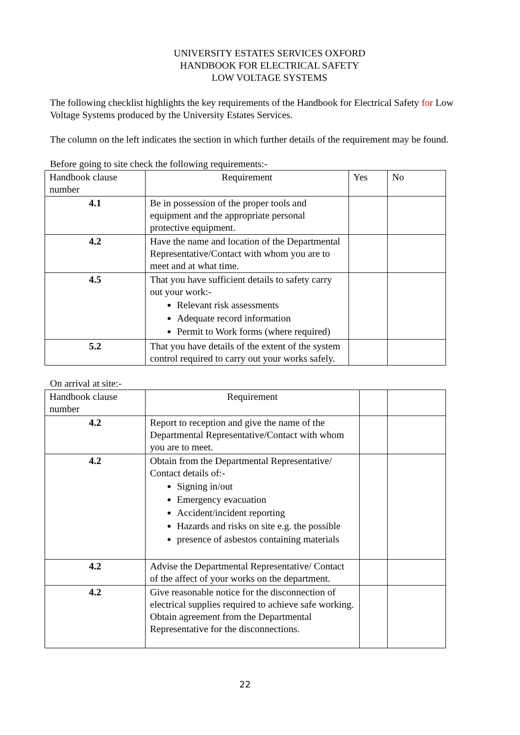UNIVERSITY ESTATES SERVICES OXFORD
HANDBOOK FOR ELECTRICAL SAFETY
LOW VOLTAGE SYSTEMS
The following checklist highlights the key requirements of the Handbook for Electrical Safety for Low Voltage Systems produced by the University Estates Services.
The column on the left indicates the section in which further details of the requirement may be found.
Before going to site check the following requirements:-
| Handbook clause number | Requirement | Yes | No |
| 4.1 | Be in possession of the proper tools and equipment and the appropriate personal protective equipment. | | |
| 4.2 | Have the name and location of the Departmental Representative/Contact with whom you are to meet and at what time. | | |
| 4.5 | That you have sufficient details to safety carry out your work:- Relevant risk assessments Adequate record information Permit to Work forms (where required) | | |
| 5.2 | That you have details of the extent of the system control required to carry out your works safely. | | |
On arrival at site:-
| Handbook clause number | Requirement | | |
| 4.2 | Report to reception and give the name of the Departmental Representative/Contact with whom you are to meet. | | |
| 4.2 | Obtain from the Departmental Representative/ Contact details of:- Signing in/out Emergency evacuation Accident/incident reporting Hazards and risks on site e.g. the possible presence of asbestos containing materials | | |
| 4.2 | Advise the Departmental Representative/ Contact of the affect of your works on the department. | | |
| 4.2 | Give reasonable notice for the disconnection of electrical supplies required to achieve safe working. Obtain agreement from the Departmental Representative for the disconnections. | | |
22